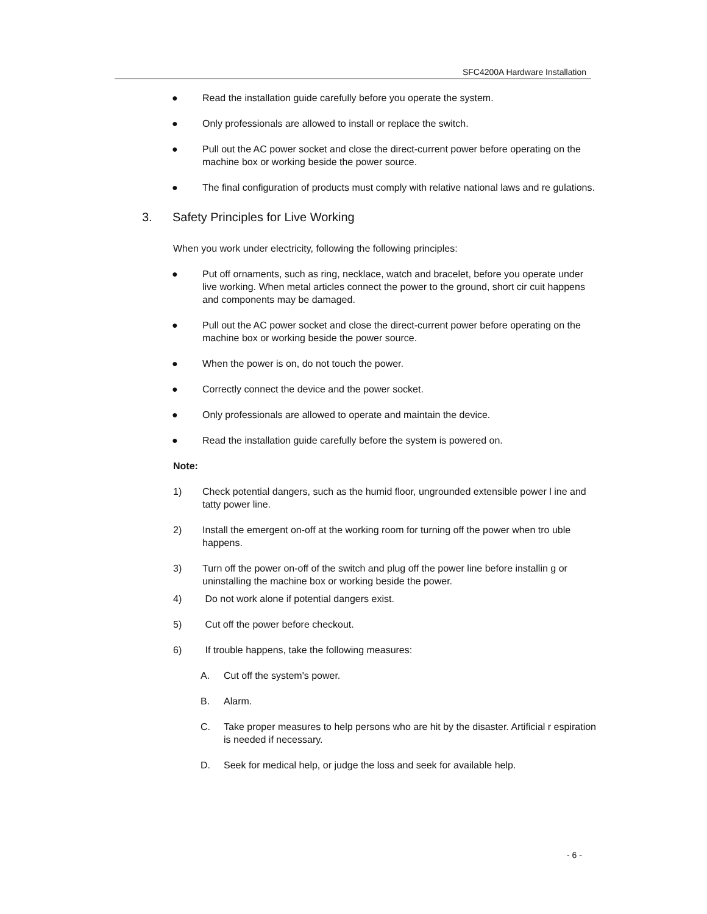SFC4200A Hardware Installation
● Read the installation guide carefully before you operate the system.
● Only professionals are allowed to install or replace the switch.
● Pull out the AC power socket and close the direct-current power before operating on the machine box or working beside the power source.
● The final configuration of products must comply with relative national laws and re gulations.
3. Safety Principles for Live Working
When you work under electricity, following the following principles:
● Put off ornaments, such as ring, necklace, watch and bracelet, before you operate under live working. When metal articles connect the power to the ground, short cir cuit happens and components may be damaged.
● Pull out the AC power socket and close the direct-current power before operating on the machine box or working beside the power source.
● When the power is on, do not touch the power.
● Correctly connect the device and the power socket.
● Only professionals are allowed to operate and maintain the device.
● Read the installation guide carefully before the system is powered on.
Note:
1) Check potential dangers, such as the humid floor, ungrounded extensible power l ine and tatty power line.
2) Install the emergent on-off at the working room for turning off the power when tro uble happens.
3) Turn off the power on-off of the switch and plug off the power line before installin g or uninstalling the machine box or working beside the power.
4) Do not work alone if potential dangers exist.
5) Cut off the power before checkout.
6) If trouble happens, take the following measures:
A. Cut off the system's power.
B. Alarm.
C. Take proper measures to help persons who are hit by the disaster. Artificial r espiration is needed if necessary.
D. Seek for medical help, or judge the loss and seek for available help.
- 6 -